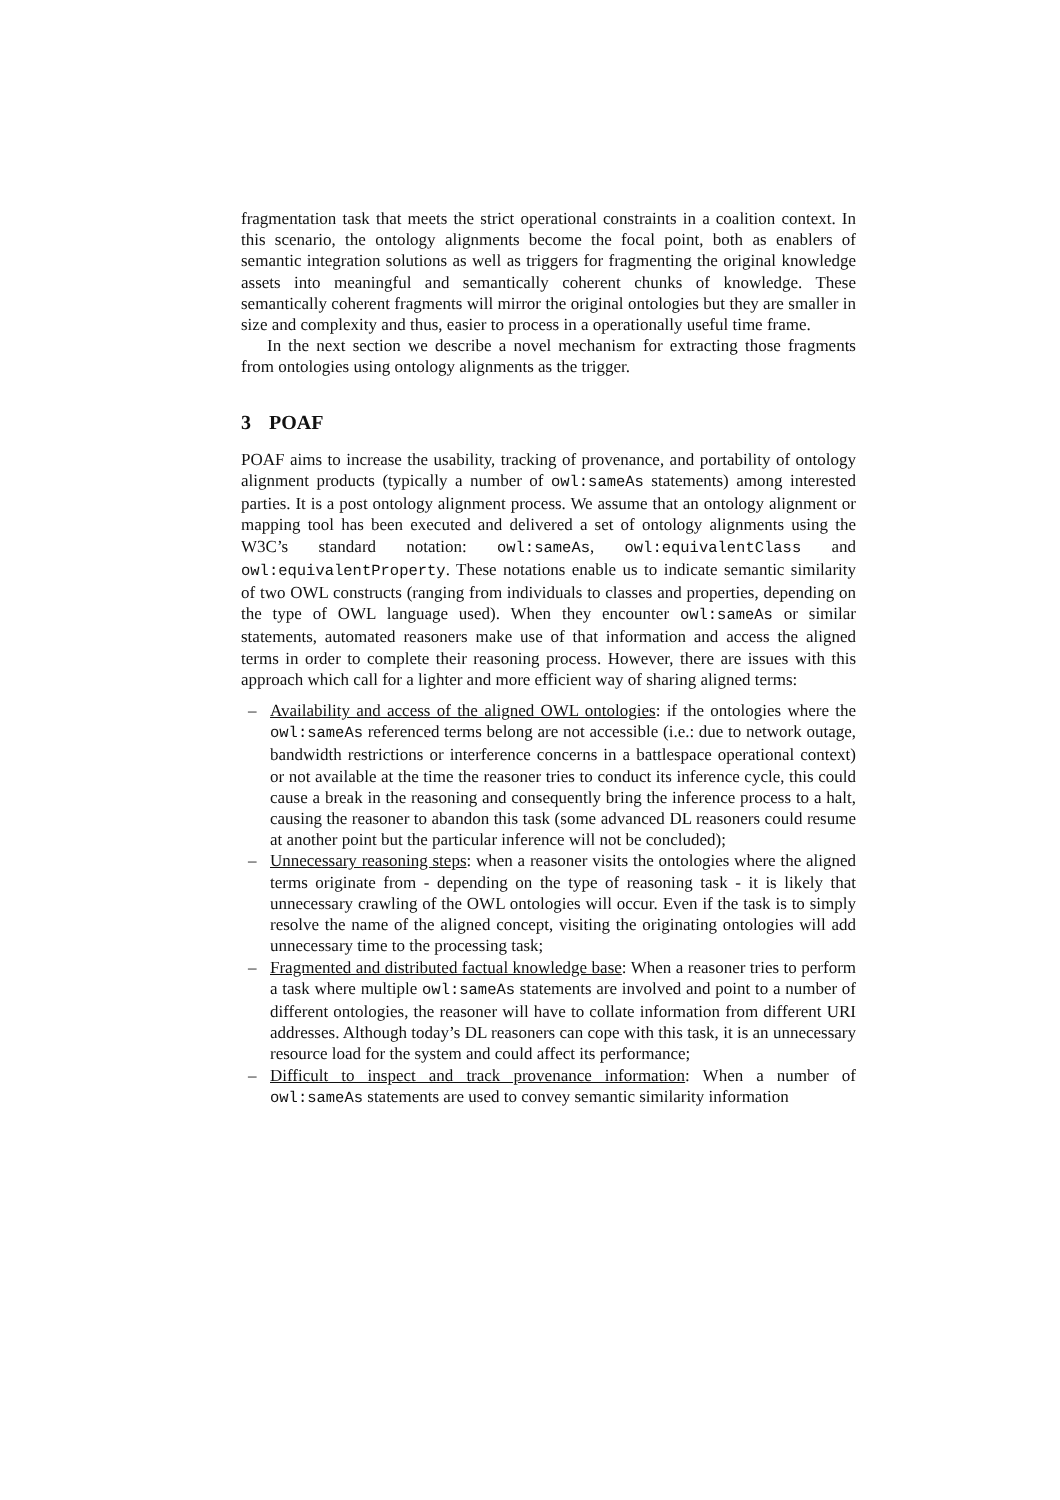fragmentation task that meets the strict operational constraints in a coalition context. In this scenario, the ontology alignments become the focal point, both as enablers of semantic integration solutions as well as triggers for fragmenting the original knowledge assets into meaningful and semantically coherent chunks of knowledge. These semantically coherent fragments will mirror the original ontologies but they are smaller in size and complexity and thus, easier to process in a operationally useful time frame.
In the next section we describe a novel mechanism for extracting those fragments from ontologies using ontology alignments as the trigger.
3 POAF
POAF aims to increase the usability, tracking of provenance, and portability of ontology alignment products (typically a number of owl:sameAs statements) among interested parties. It is a post ontology alignment process. We assume that an ontology alignment or mapping tool has been executed and delivered a set of ontology alignments using the W3C’s standard notation: owl:sameAs, owl:equivalentClass and owl:equivalentProperty. These notations enable us to indicate semantic similarity of two OWL constructs (ranging from individuals to classes and properties, depending on the type of OWL language used). When they encounter owl:sameAs or similar statements, automated reasoners make use of that information and access the aligned terms in order to complete their reasoning process. However, there are issues with this approach which call for a lighter and more efficient way of sharing aligned terms:
– Availability and access of the aligned OWL ontologies: if the ontologies where the owl:sameAs referenced terms belong are not accessible (i.e.: due to network outage, bandwidth restrictions or interference concerns in a battlespace operational context) or not available at the time the reasoner tries to conduct its inference cycle, this could cause a break in the reasoning and consequently bring the inference process to a halt, causing the reasoner to abandon this task (some advanced DL reasoners could resume at another point but the particular inference will not be concluded);
– Unnecessary reasoning steps: when a reasoner visits the ontologies where the aligned terms originate from - depending on the type of reasoning task - it is likely that unnecessary crawling of the OWL ontologies will occur. Even if the task is to simply resolve the name of the aligned concept, visiting the originating ontologies will add unnecessary time to the processing task;
– Fragmented and distributed factual knowledge base: When a reasoner tries to perform a task where multiple owl:sameAs statements are involved and point to a number of different ontologies, the reasoner will have to collate information from different URI addresses. Although today’s DL reasoners can cope with this task, it is an unnecessary resource load for the system and could affect its performance;
– Difficult to inspect and track provenance information: When a number of owl:sameAs statements are used to convey semantic similarity information